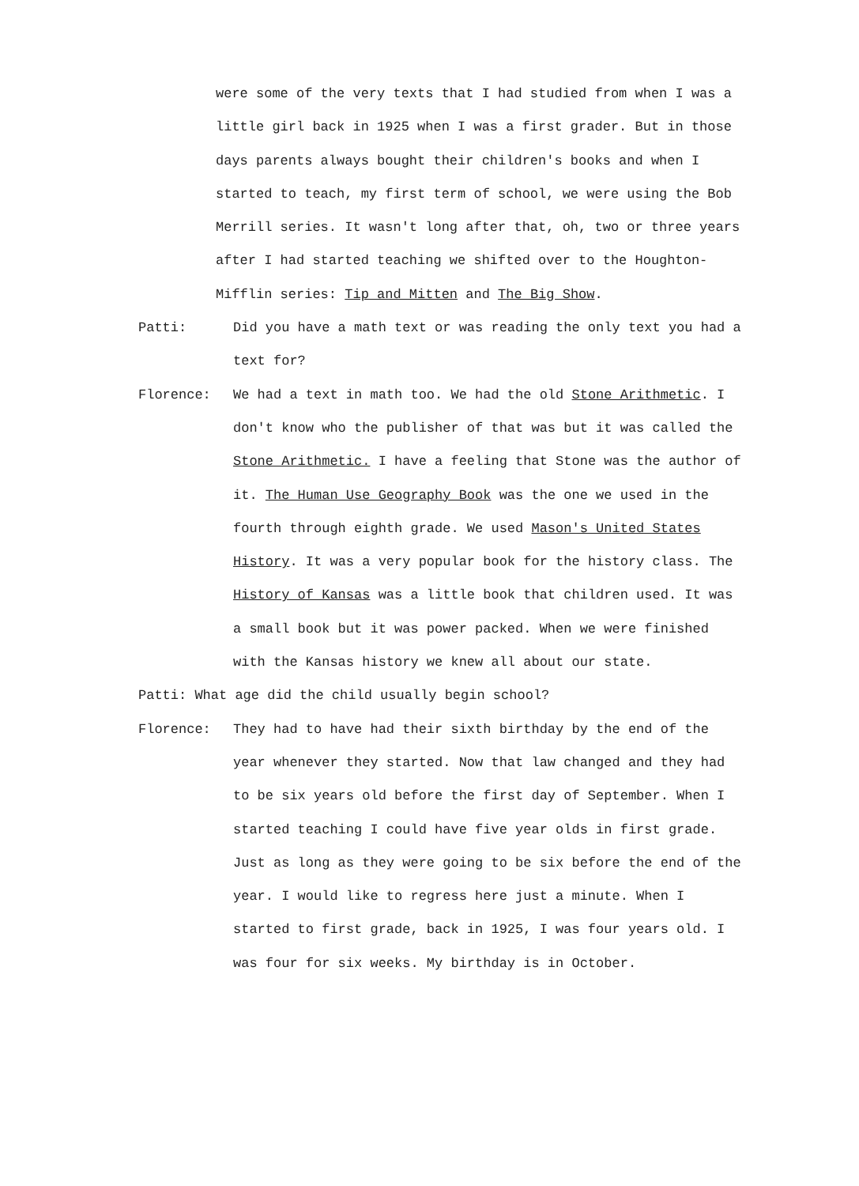were some of the very texts that I had studied from when I was a little girl back in 1925 when I was a first grader. But in those days parents always bought their children's books and when I started to teach, my first term of school, we were using the Bob Merrill series. It wasn't long after that, oh, two or three years after I had started teaching we shifted over to the Houghton-Mifflin series: Tip and Mitten and The Big Show.
Patti: Did you have a math text or was reading the only text you had a text for?
Florence: We had a text in math too. We had the old Stone Arithmetic. I don't know who the publisher of that was but it was called the Stone Arithmetic. I have a feeling that Stone was the author of it. The Human Use Geography Book was the one we used in the fourth through eighth grade. We used Mason's United States History. It was a very popular book for the history class. The History of Kansas was a little book that children used. It was a small book but it was power packed. When we were finished with the Kansas history we knew all about our state.
Patti: What age did the child usually begin school?
Florence: They had to have had their sixth birthday by the end of the year whenever they started. Now that law changed and they had to be six years old before the first day of September. When I started teaching I could have five year olds in first grade. Just as long as they were going to be six before the end of the year. I would like to regress here just a minute. When I started to first grade, back in 1925, I was four years old. I was four for six weeks. My birthday is in October.